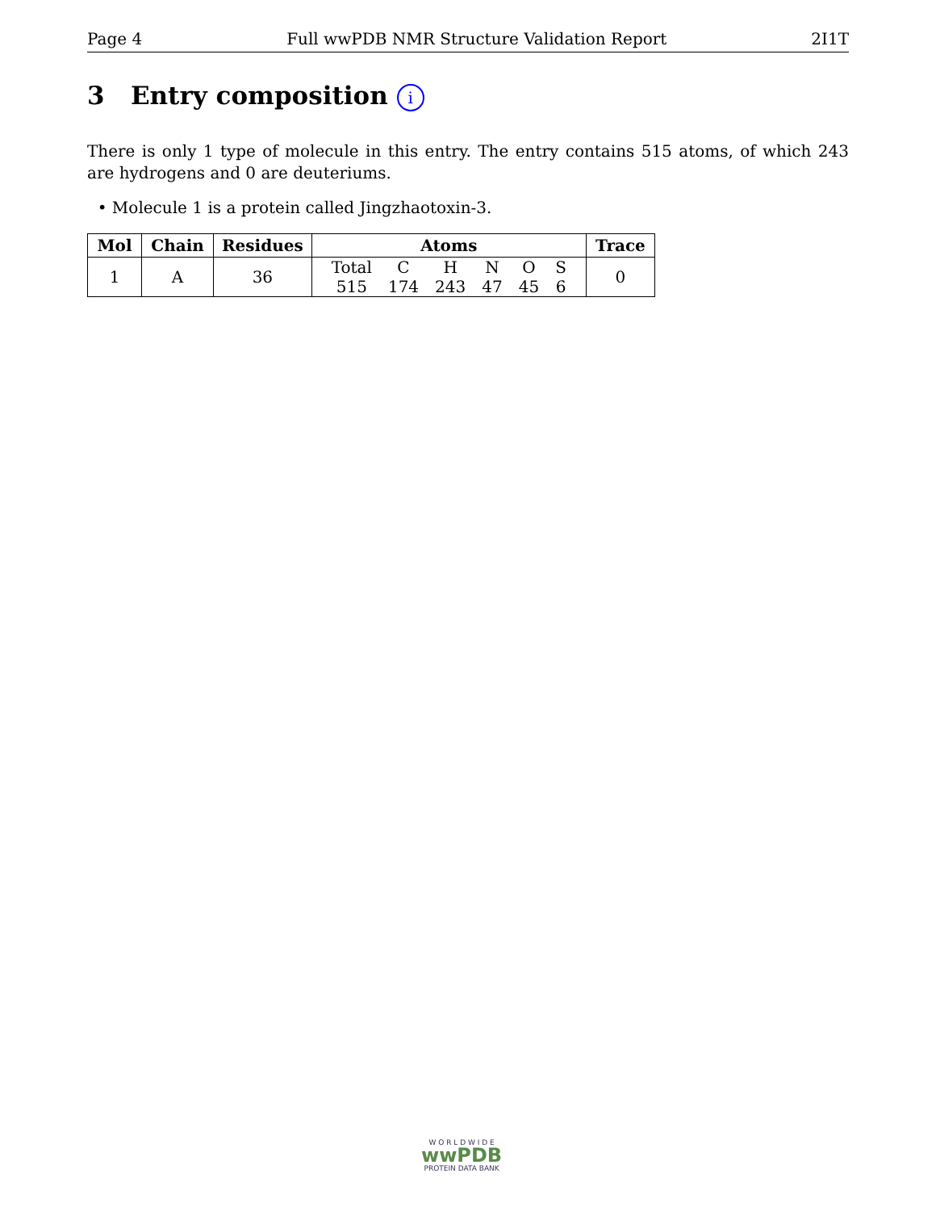Page 4 Full wwPDB NMR Structure Validation Report 2I1T
3 Entry composition i
There is only 1 type of molecule in this entry. The entry contains 515 atoms, of which 243 are hydrogens and 0 are deuteriums.
• Molecule 1 is a protein called Jingzhaotoxin-3.
| Mol | Chain | Residues | Atoms | Trace |
| --- | --- | --- | --- | --- |
| 1 | A | 36 | / Total / C / H / N / O / S / / 515 / 174 / 243 / 47 / 45 / 6 / | 0 |
W O R L D W I D E
wwPDB
PROTEIN DATA BANK